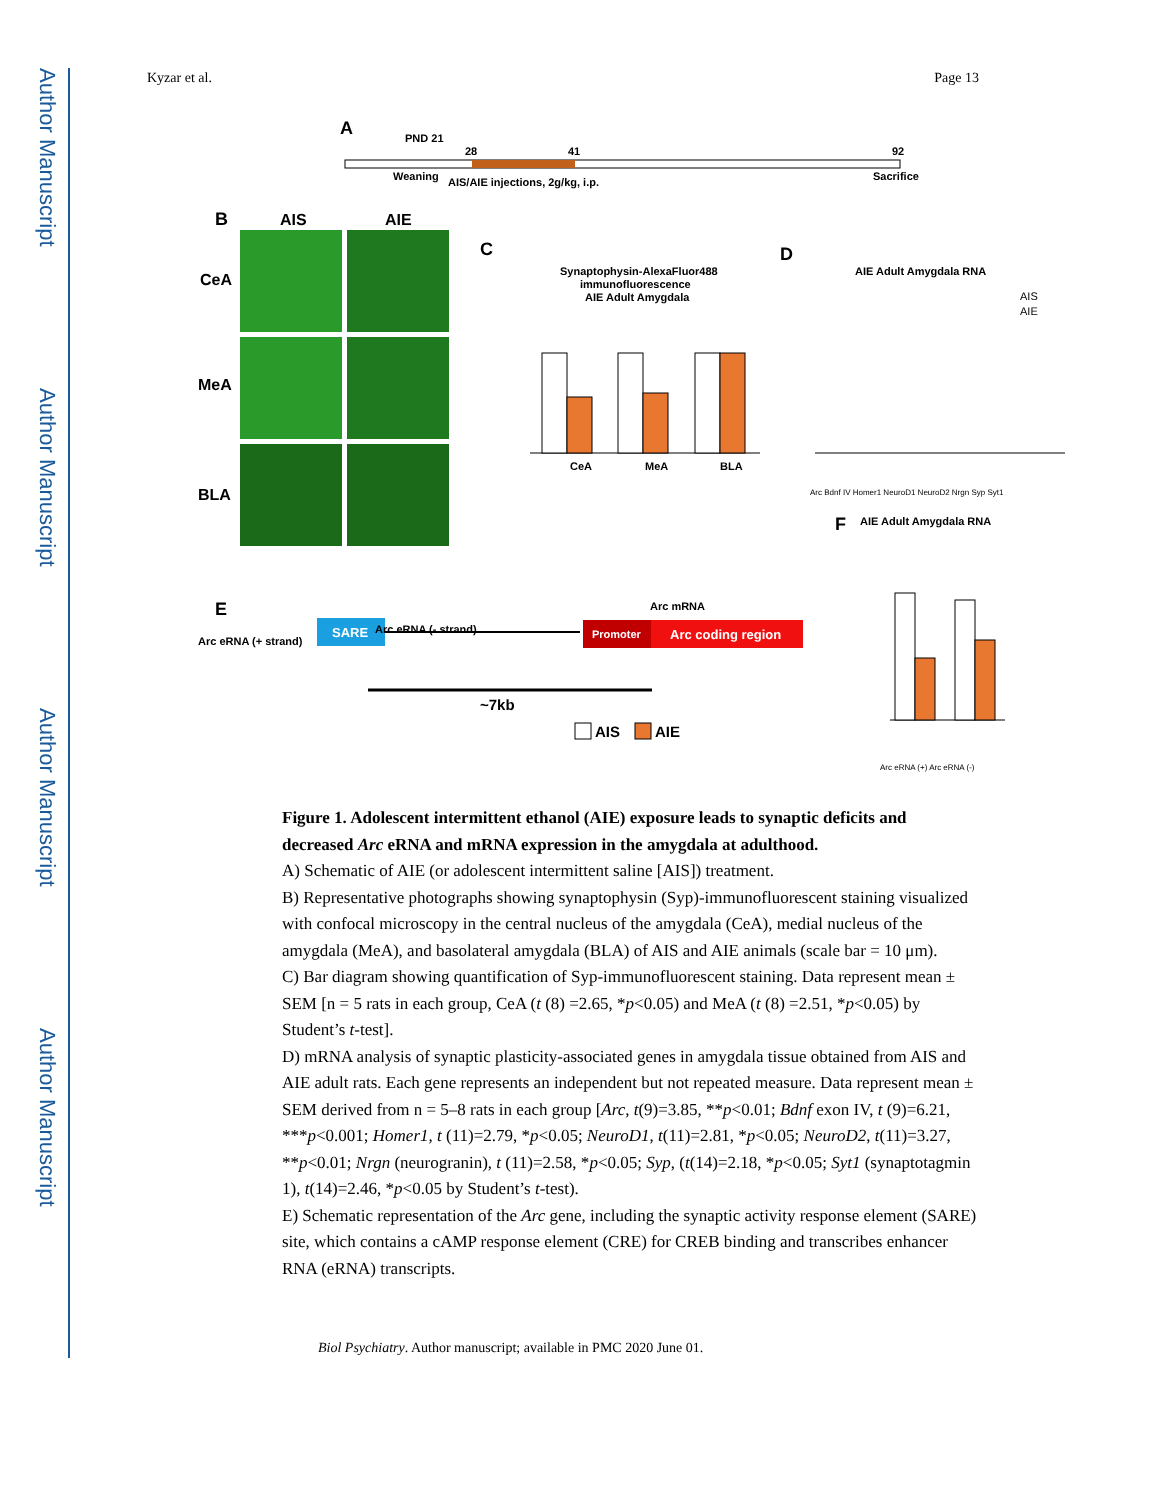Author Manuscript
Author Manuscript
Author Manuscript
Author Manuscript
Kyzar et al. Page 13
A
PND 21
28
41
92
Weaning
AIS/AIE injections, 2g/kg, i.p.
Sacrifice
B
AIS
AIE
CeA
MeA
BLA
C
Synaptophysin-AlexaFluor488
immunofluorescence
AIE Adult Amygdala
CeA
MeA
BLA
D
AIE Adult Amygdala RNA
AIS
AIE
Arc Bdnf IV Homer1 NeuroD1 NeuroD2 Nrgn Syp Syt1
F
AIE Adult Amygdala RNA
Arc eRNA (+) Arc eRNA (-)
E
SARE
Arc eRNA (- strand)
Arc eRNA (+ strand)
Promoter
Arc coding region
Arc mRNA
~7kb
AIS
AIE
Figure 1. Adolescent intermittent ethanol (AIE) exposure leads to synaptic deficits and decreased Arc eRNA and mRNA expression in the amygdala at adulthood.
A) Schematic of AIE (or adolescent intermittent saline [AIS]) treatment.
B) Representative photographs showing synaptophysin (Syp)-immunofluorescent staining visualized with confocal microscopy in the central nucleus of the amygdala (CeA), medial nucleus of the amygdala (MeA), and basolateral amygdala (BLA) of AIS and AIE animals (scale bar = 10 μm).
C) Bar diagram showing quantification of Syp-immunofluorescent staining. Data represent mean ± SEM [n = 5 rats in each group, CeA (t (8) =2.65, *p<0.05) and MeA (t (8) =2.51, *p<0.05) by Student’s t-test].
D) mRNA analysis of synaptic plasticity-associated genes in amygdala tissue obtained from AIS and AIE adult rats. Each gene represents an independent but not repeated measure. Data represent mean ± SEM derived from n = 5–8 rats in each group [Arc, t(9)=3.85, **p<0.01; Bdnf exon IV, t (9)=6.21, ***p<0.001; Homer1, t (11)=2.79, *p<0.05; NeuroD1, t(11)=2.81, *p<0.05; NeuroD2, t(11)=3.27, **p<0.01; Nrgn (neurogranin), t (11)=2.58, *p<0.05; Syp, (t(14)=2.18, *p<0.05; Syt1 (synaptotagmin 1), t(14)=2.46, *p<0.05 by Student’s t-test).
E) Schematic representation of the Arc gene, including the synaptic activity response element (SARE) site, which contains a cAMP response element (CRE) for CREB binding and transcribes enhancer RNA (eRNA) transcripts.
Biol Psychiatry. Author manuscript; available in PMC 2020 June 01.